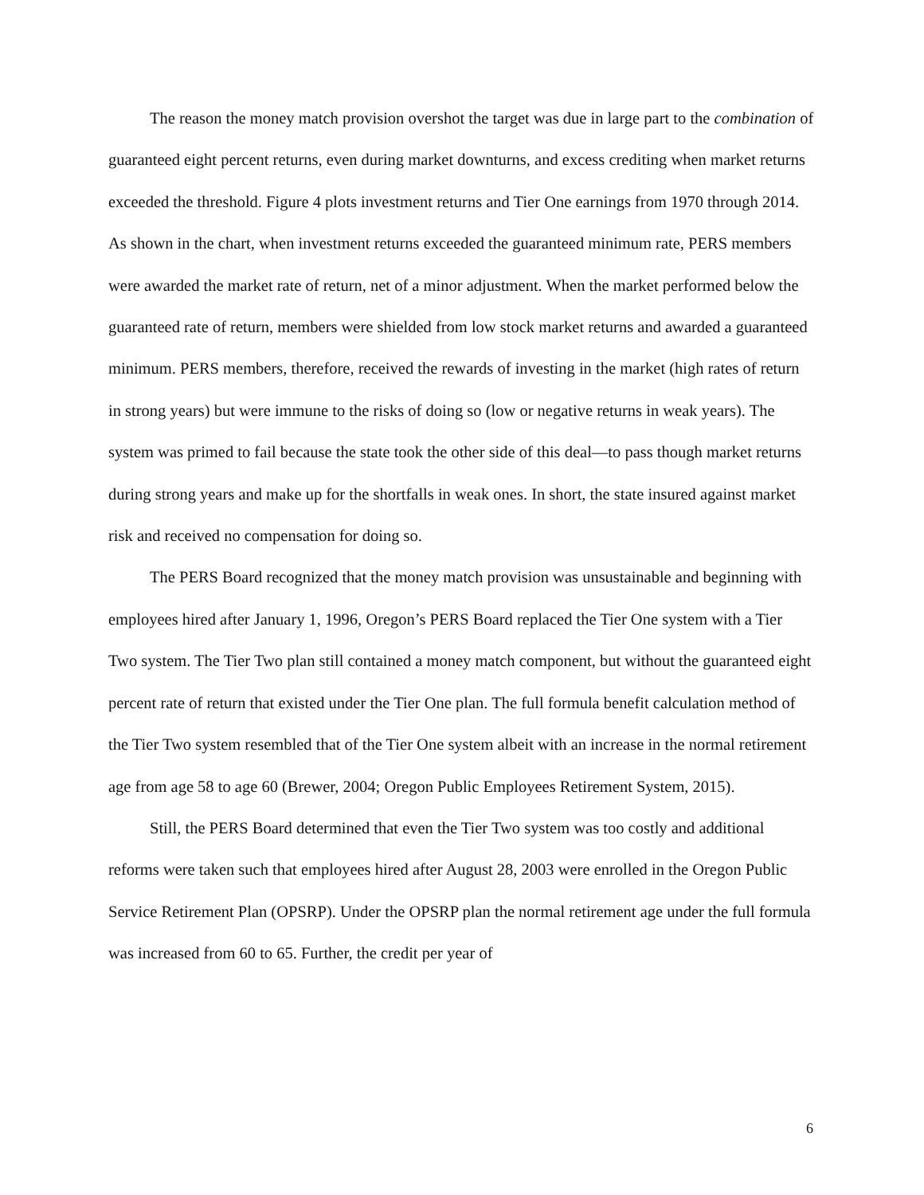The reason the money match provision overshot the target was due in large part to the combination of guaranteed eight percent returns, even during market downturns, and excess crediting when market returns exceeded the threshold. Figure 4 plots investment returns and Tier One earnings from 1970 through 2014. As shown in the chart, when investment returns exceeded the guaranteed minimum rate, PERS members were awarded the market rate of return, net of a minor adjustment. When the market performed below the guaranteed rate of return, members were shielded from low stock market returns and awarded a guaranteed minimum. PERS members, therefore, received the rewards of investing in the market (high rates of return in strong years) but were immune to the risks of doing so (low or negative returns in weak years). The system was primed to fail because the state took the other side of this deal—to pass though market returns during strong years and make up for the shortfalls in weak ones. In short, the state insured against market risk and received no compensation for doing so.
The PERS Board recognized that the money match provision was unsustainable and beginning with employees hired after January 1, 1996, Oregon’s PERS Board replaced the Tier One system with a Tier Two system. The Tier Two plan still contained a money match component, but without the guaranteed eight percent rate of return that existed under the Tier One plan. The full formula benefit calculation method of the Tier Two system resembled that of the Tier One system albeit with an increase in the normal retirement age from age 58 to age 60 (Brewer, 2004; Oregon Public Employees Retirement System, 2015).
Still, the PERS Board determined that even the Tier Two system was too costly and additional reforms were taken such that employees hired after August 28, 2003 were enrolled in the Oregon Public Service Retirement Plan (OPSRP). Under the OPSRP plan the normal retirement age under the full formula was increased from 60 to 65. Further, the credit per year of
6